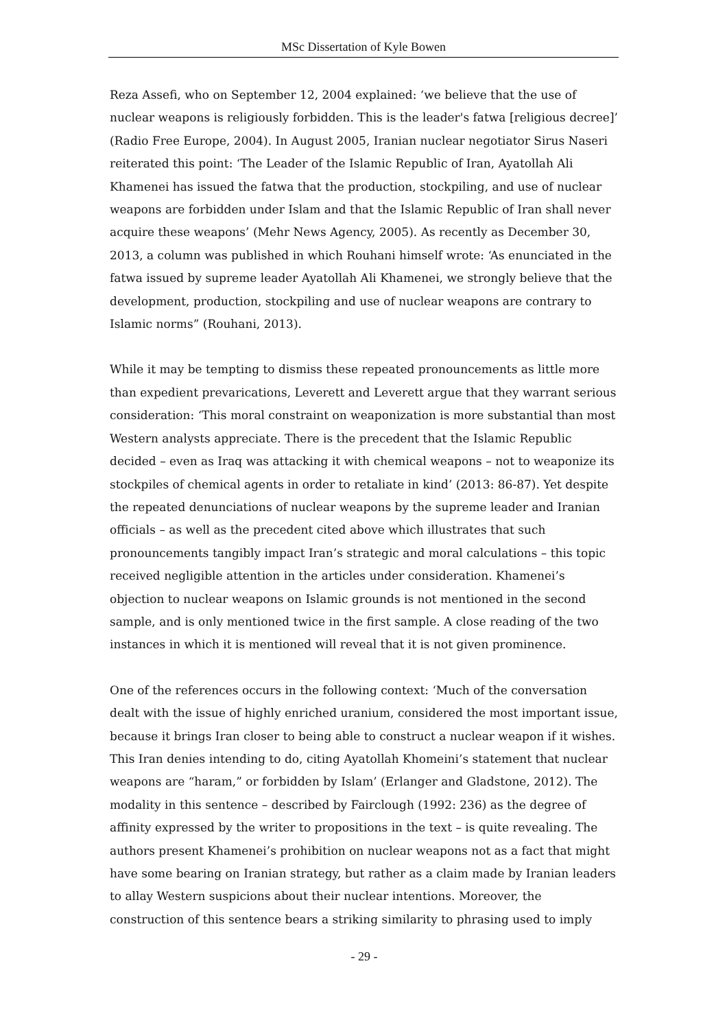MSc Dissertation of Kyle Bowen
Reza Assefi, who on September 12, 2004 explained: ‘we believe that the use of nuclear weapons is religiously forbidden. This is the leader's fatwa [religious decree]’ (Radio Free Europe, 2004). In August 2005, Iranian nuclear negotiator Sirus Naseri reiterated this point: ‘The Leader of the Islamic Republic of Iran, Ayatollah Ali Khamenei has issued the fatwa that the production, stockpiling, and use of nuclear weapons are forbidden under Islam and that the Islamic Republic of Iran shall never acquire these weapons’ (Mehr News Agency, 2005). As recently as December 30, 2013, a column was published in which Rouhani himself wrote: ‘As enunciated in the fatwa issued by supreme leader Ayatollah Ali Khamenei, we strongly believe that the development, production, stockpiling and use of nuclear weapons are contrary to Islamic norms” (Rouhani, 2013).
While it may be tempting to dismiss these repeated pronouncements as little more than expedient prevarications, Leverett and Leverett argue that they warrant serious consideration: ‘This moral constraint on weaponization is more substantial than most Western analysts appreciate. There is the precedent that the Islamic Republic decided – even as Iraq was attacking it with chemical weapons – not to weaponize its stockpiles of chemical agents in order to retaliate in kind’ (2013: 86-87). Yet despite the repeated denunciations of nuclear weapons by the supreme leader and Iranian officials – as well as the precedent cited above which illustrates that such pronouncements tangibly impact Iran’s strategic and moral calculations – this topic received negligible attention in the articles under consideration. Khamenei’s objection to nuclear weapons on Islamic grounds is not mentioned in the second sample, and is only mentioned twice in the first sample. A close reading of the two instances in which it is mentioned will reveal that it is not given prominence.
One of the references occurs in the following context: ‘Much of the conversation dealt with the issue of highly enriched uranium, considered the most important issue, because it brings Iran closer to being able to construct a nuclear weapon if it wishes. This Iran denies intending to do, citing Ayatollah Khomeini’s statement that nuclear weapons are “haram,” or forbidden by Islam’ (Erlanger and Gladstone, 2012). The modality in this sentence – described by Fairclough (1992: 236) as the degree of affinity expressed by the writer to propositions in the text – is quite revealing. The authors present Khamenei’s prohibition on nuclear weapons not as a fact that might have some bearing on Iranian strategy, but rather as a claim made by Iranian leaders to allay Western suspicions about their nuclear intentions. Moreover, the construction of this sentence bears a striking similarity to phrasing used to imply
- 29 -